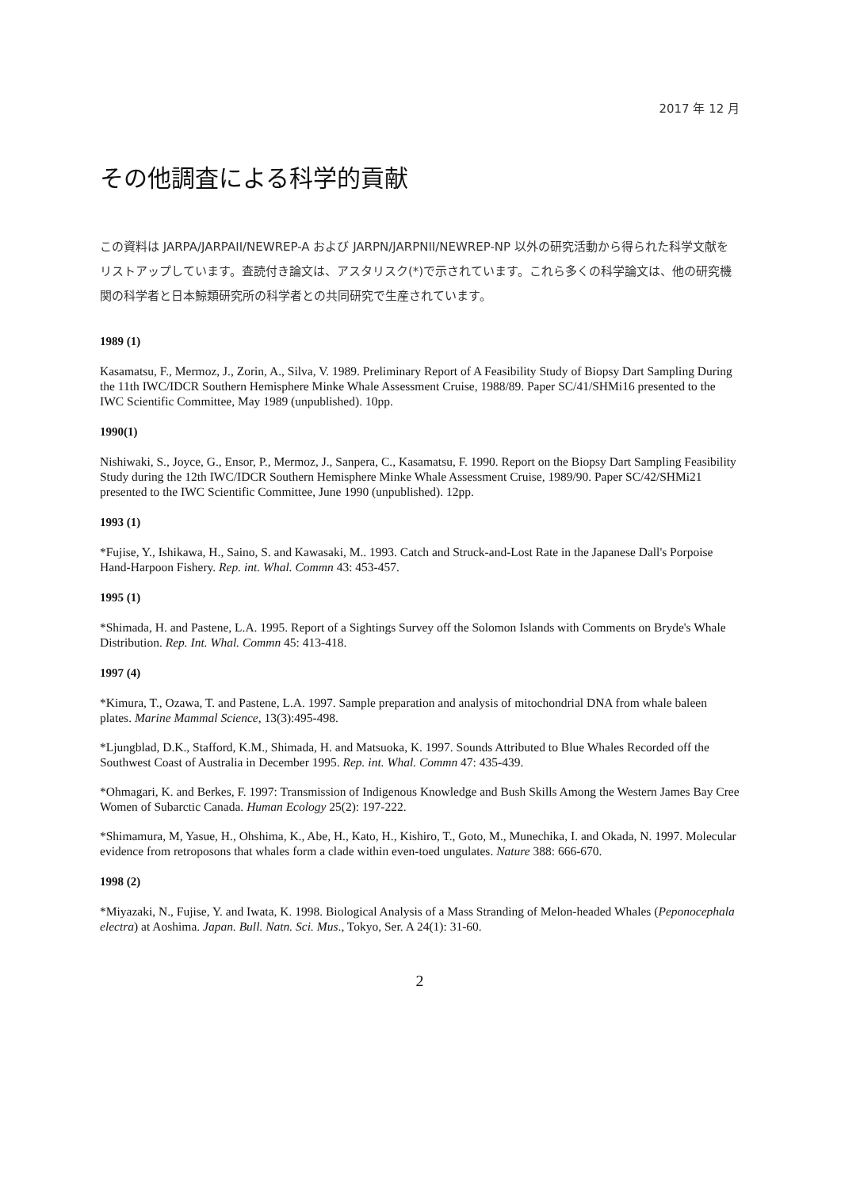2017 年 12 月
その他調査による科学的貢献
この資料は JARPA/JARPAII/NEWREP-A および JARPN/JARPNII/NEWREP-NP 以外の研究活動から得られた科学文献をリストアップしています。査読付き論文は、アスタリスク(*)で示されています。これら多くの科学論文は、他の研究機関の科学者と日本鯨類研究所の科学者との共同研究で生産されています。
1989 (1)
Kasamatsu, F., Mermoz, J., Zorin, A., Silva, V. 1989. Preliminary Report of A Feasibility Study of Biopsy Dart Sampling During the 11th IWC/IDCR Southern Hemisphere Minke Whale Assessment Cruise, 1988/89. Paper SC/41/SHMi16 presented to the IWC Scientific Committee, May 1989 (unpublished). 10pp.
1990(1)
Nishiwaki, S., Joyce, G., Ensor, P., Mermoz, J., Sanpera, C., Kasamatsu, F. 1990. Report on the Biopsy Dart Sampling Feasibility Study during the 12th IWC/IDCR Southern Hemisphere Minke Whale Assessment Cruise, 1989/90. Paper SC/42/SHMi21 presented to the IWC Scientific Committee, June 1990 (unpublished). 12pp.
1993 (1)
*Fujise, Y., Ishikawa, H., Saino, S. and Kawasaki, M.. 1993. Catch and Struck-and-Lost Rate in the Japanese Dall's Porpoise Hand-Harpoon Fishery. Rep. int. Whal. Commn 43: 453-457.
1995 (1)
*Shimada, H. and Pastene, L.A. 1995. Report of a Sightings Survey off the Solomon Islands with Comments on Bryde's Whale Distribution. Rep. Int. Whal. Commn 45: 413-418.
1997 (4)
*Kimura, T., Ozawa, T. and Pastene, L.A. 1997. Sample preparation and analysis of mitochondrial DNA from whale baleen plates. Marine Mammal Science, 13(3):495-498.
*Ljungblad, D.K., Stafford, K.M., Shimada, H. and Matsuoka, K. 1997. Sounds Attributed to Blue Whales Recorded off the Southwest Coast of Australia in December 1995. Rep. int. Whal. Commn 47: 435-439.
*Ohmagari, K. and Berkes, F. 1997: Transmission of Indigenous Knowledge and Bush Skills Among the Western James Bay Cree Women of Subarctic Canada. Human Ecology 25(2): 197-222.
*Shimamura, M, Yasue, H., Ohshima, K., Abe, H., Kato, H., Kishiro, T., Goto, M., Munechika, I. and Okada, N. 1997. Molecular evidence from retroposons that whales form a clade within even-toed ungulates. Nature 388: 666-670.
1998 (2)
*Miyazaki, N., Fujise, Y. and Iwata, K. 1998. Biological Analysis of a Mass Stranding of Melon-headed Whales (Peponocephala electra) at Aoshima. Japan. Bull. Natn. Sci. Mus., Tokyo, Ser. A 24(1): 31-60.
2